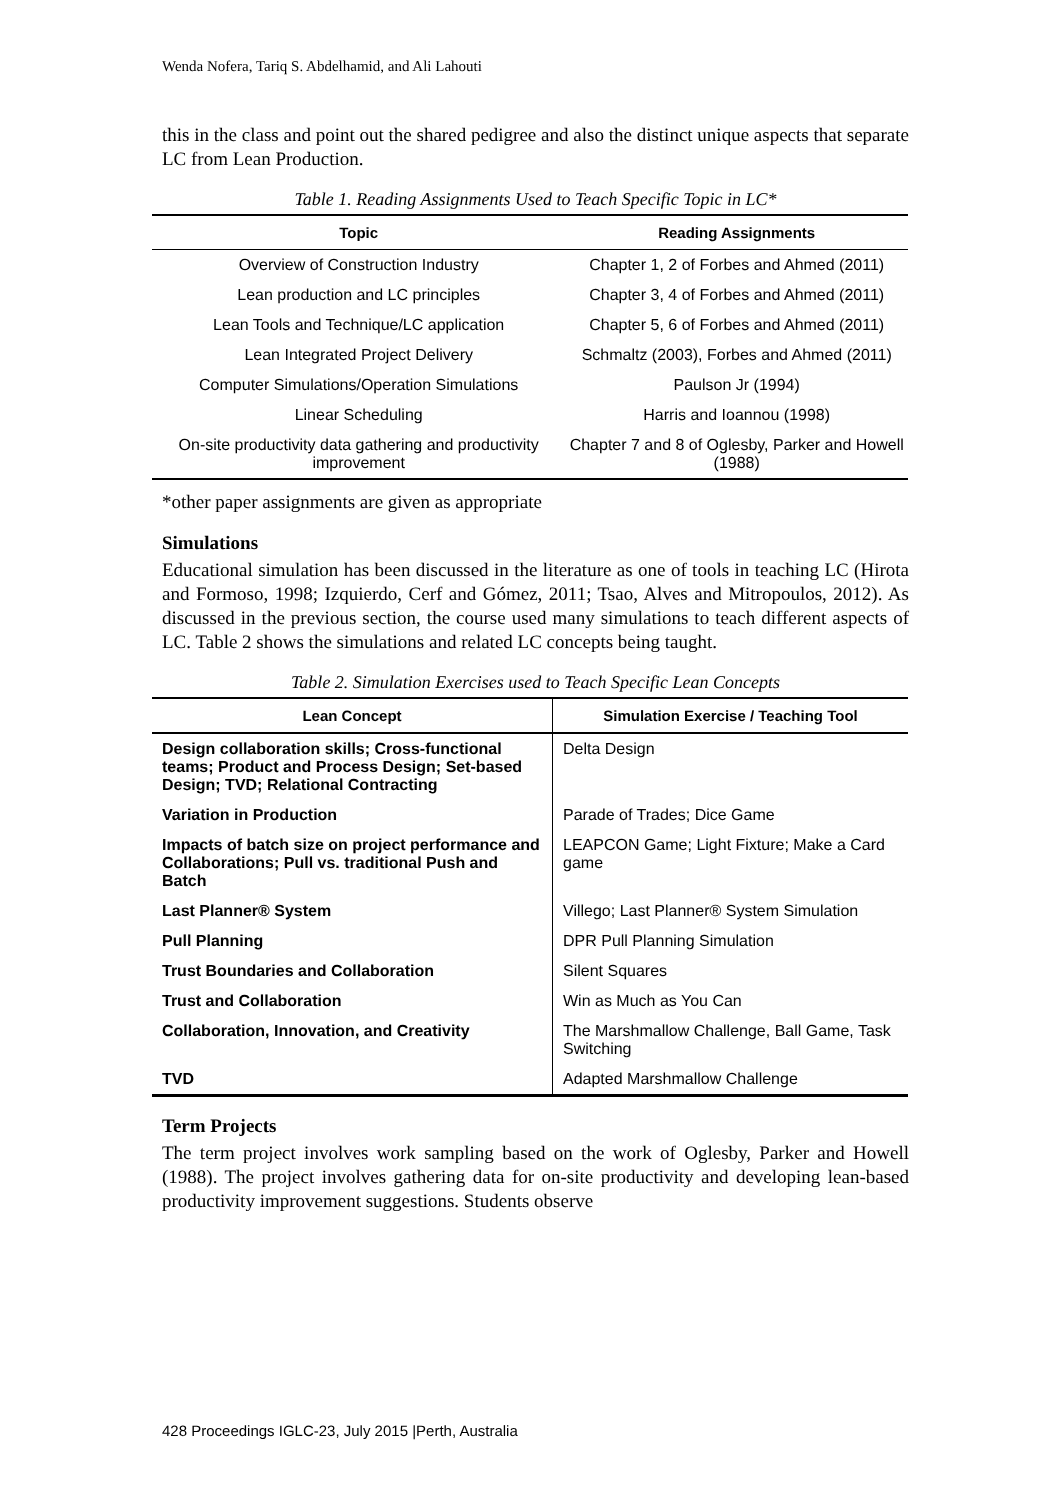Wenda Nofera, Tariq S. Abdelhamid, and Ali Lahouti
this in the class and point out the shared pedigree and also the distinct unique aspects that separate LC from Lean Production.
Table 1. Reading Assignments Used to Teach Specific Topic in LC*
| Topic | Reading Assignments |
| --- | --- |
| Overview of Construction Industry | Chapter 1, 2 of Forbes and Ahmed (2011) |
| Lean production and LC principles | Chapter 3, 4 of Forbes and Ahmed (2011) |
| Lean Tools and Technique/LC application | Chapter 5, 6 of Forbes and Ahmed (2011) |
| Lean Integrated Project Delivery | Schmaltz (2003), Forbes and Ahmed (2011) |
| Computer Simulations/Operation Simulations | Paulson Jr (1994) |
| Linear Scheduling | Harris and Ioannou (1998) |
| On-site productivity data gathering and productivity improvement | Chapter 7 and 8 of Oglesby, Parker and Howell (1988) |
*other paper assignments are given as appropriate
Simulations
Educational simulation has been discussed in the literature as one of tools in teaching LC (Hirota and Formoso, 1998; Izquierdo, Cerf and Gómez, 2011; Tsao, Alves and Mitropoulos, 2012). As discussed in the previous section, the course used many simulations to teach different aspects of LC. Table 2 shows the simulations and related LC concepts being taught.
Table 2. Simulation Exercises used to Teach Specific Lean Concepts
| Lean Concept | Simulation Exercise / Teaching Tool |
| --- | --- |
| Design collaboration skills; Cross-functional teams; Product and Process Design; Set-based Design; TVD; Relational Contracting | Delta Design |
| Variation in Production | Parade of Trades; Dice Game |
| Impacts of batch size on project performance and Collaborations; Pull vs. traditional Push and Batch | LEAPCON Game; Light Fixture; Make a Card game |
| Last Planner® System | Villego; Last Planner® System Simulation |
| Pull Planning | DPR Pull Planning Simulation |
| Trust Boundaries and Collaboration | Silent Squares |
| Trust and Collaboration | Win as Much as You Can |
| Collaboration, Innovation, and Creativity | The Marshmallow Challenge, Ball Game, Task Switching |
| TVD | Adapted Marshmallow Challenge |
Term Projects
The term project involves work sampling based on the work of Oglesby, Parker and Howell (1988). The project involves gathering data for on-site productivity and developing lean-based productivity improvement suggestions. Students observe
428 Proceedings IGLC-23, July 2015 |Perth, Australia